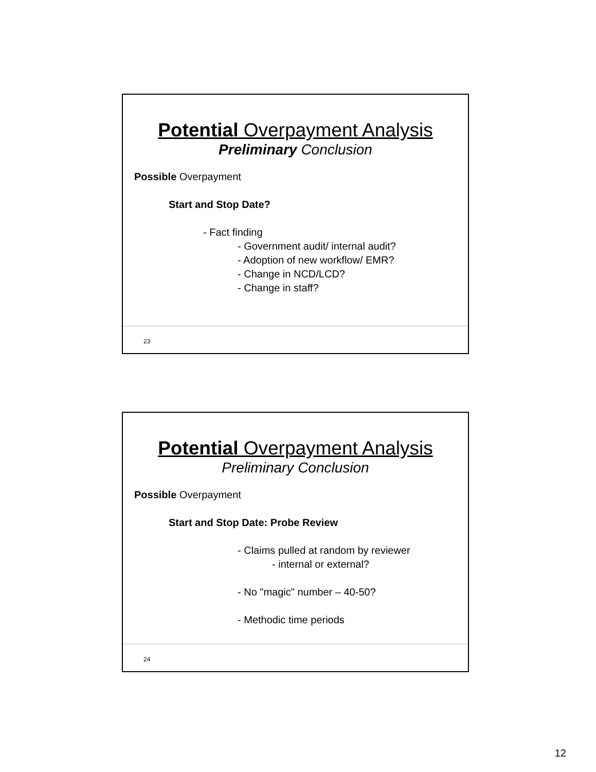Potential Overpayment Analysis
Preliminary Conclusion
Possible Overpayment
Start and Stop Date?
- Fact finding
- Government audit/ internal audit?
- Adoption of new workflow/ EMR?
- Change in NCD/LCD?
- Change in staff?
23
Potential Overpayment Analysis
Preliminary Conclusion
Possible Overpayment
Start and Stop Date: Probe Review
- Claims pulled at random by reviewer
- internal or external?
- No "magic" number – 40-50?
- Methodic time periods
24
12